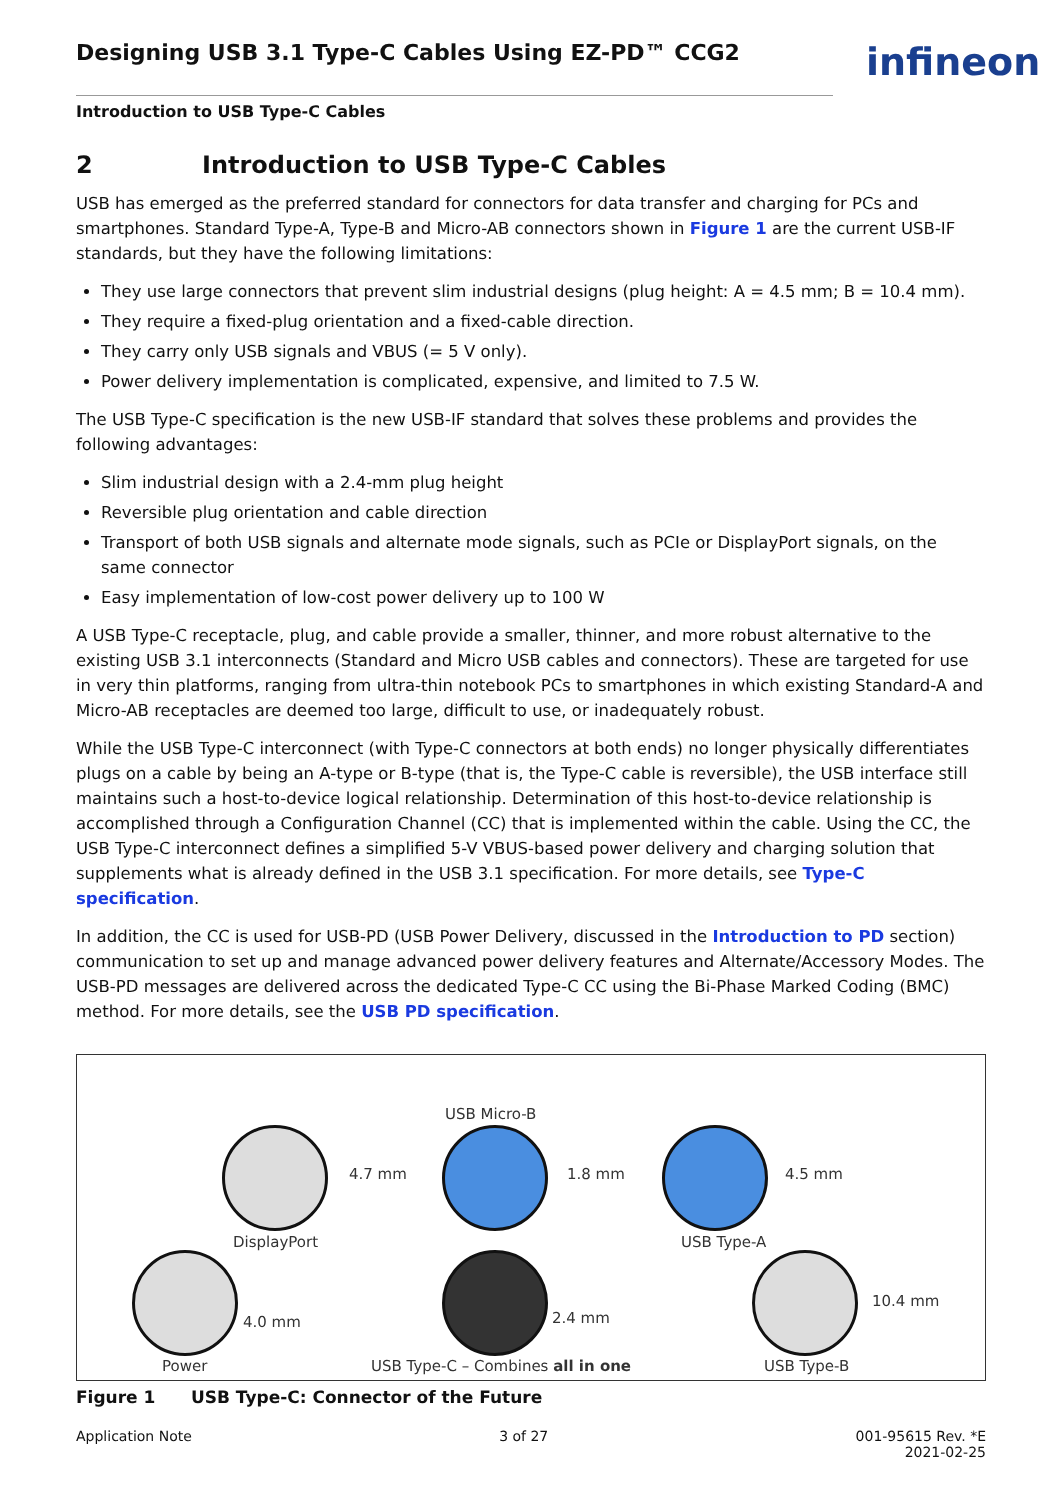Designing USB 3.1 Type-C Cables Using EZ-PD™ CCG2
infineon
Introduction to USB Type-C Cables
2 Introduction to USB Type-C Cables
USB has emerged as the preferred standard for connectors for data transfer and charging for PCs and smartphones. Standard Type-A, Type-B and Micro-AB connectors shown in Figure 1 are the current USB-IF standards, but they have the following limitations:
They use large connectors that prevent slim industrial designs (plug height: A = 4.5 mm; B = 10.4 mm).
They require a fixed-plug orientation and a fixed-cable direction.
They carry only USB signals and VBUS (= 5 V only).
Power delivery implementation is complicated, expensive, and limited to 7.5 W.
The USB Type-C specification is the new USB-IF standard that solves these problems and provides the following advantages:
Slim industrial design with a 2.4-mm plug height
Reversible plug orientation and cable direction
Transport of both USB signals and alternate mode signals, such as PCIe or DisplayPort signals, on the same connector
Easy implementation of low-cost power delivery up to 100 W
A USB Type-C receptacle, plug, and cable provide a smaller, thinner, and more robust alternative to the existing USB 3.1 interconnects (Standard and Micro USB cables and connectors). These are targeted for use in very thin platforms, ranging from ultra-thin notebook PCs to smartphones in which existing Standard-A and Micro-AB receptacles are deemed too large, difficult to use, or inadequately robust.
While the USB Type-C interconnect (with Type-C connectors at both ends) no longer physically differentiates plugs on a cable by being an A-type or B-type (that is, the Type-C cable is reversible), the USB interface still maintains such a host-to-device logical relationship. Determination of this host-to-device relationship is accomplished through a Configuration Channel (CC) that is implemented within the cable. Using the CC, the USB Type-C interconnect defines a simplified 5-V VBUS-based power delivery and charging solution that supplements what is already defined in the USB 3.1 specification. For more details, see Type-C specification.
In addition, the CC is used for USB-PD (USB Power Delivery, discussed in the Introduction to PD section) communication to set up and manage advanced power delivery features and Alternate/Accessory Modes. The USB-PD messages are delivered across the dedicated Type-C CC using the Bi-Phase Marked Coding (BMC) method. For more details, see the USB PD specification.
USB Micro-B
4.7 mm 1.8 mm 4.5 mm
DisplayPort USB Type-A
4.0 mm 2.4 mm
10.4 mm
Power
USB Type-C – Combines all in one
USB Type-B
Figure 1 USB Type-C: Connector of the Future
Application Note 3 of 27 001-95615 Rev. *E
2021-02-25